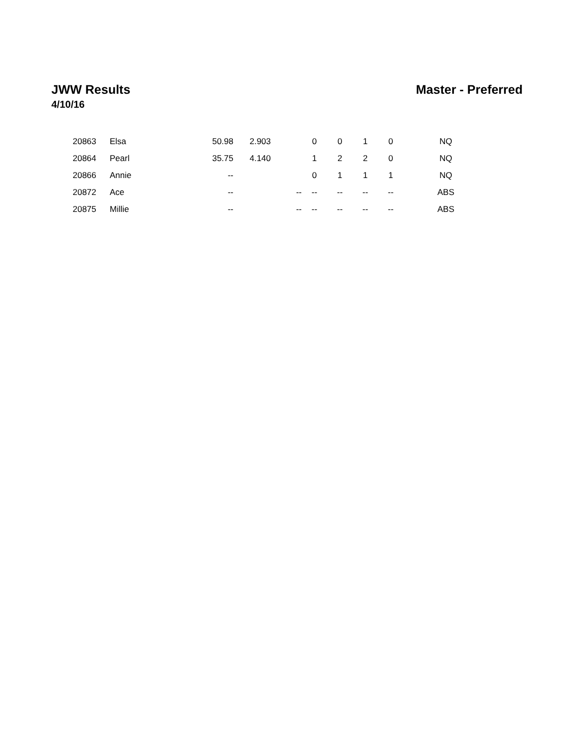JWW Results Master - Preferred
4/10/16
| 20863 | Elsa | 50.98 | 2.903 | | 0 | 0 | 1 | 0 | NQ |
| 20864 | Pearl | 35.75 | 4.140 | | 1 | 2 | 2 | 0 | NQ |
| 20866 | Annie | -- | | | 0 | 1 | 1 | 1 | NQ |
| 20872 | Ace | -- | | -- | -- | -- | -- | -- | ABS |
| 20875 | Millie | -- | | -- | -- | -- | -- | -- | ABS |